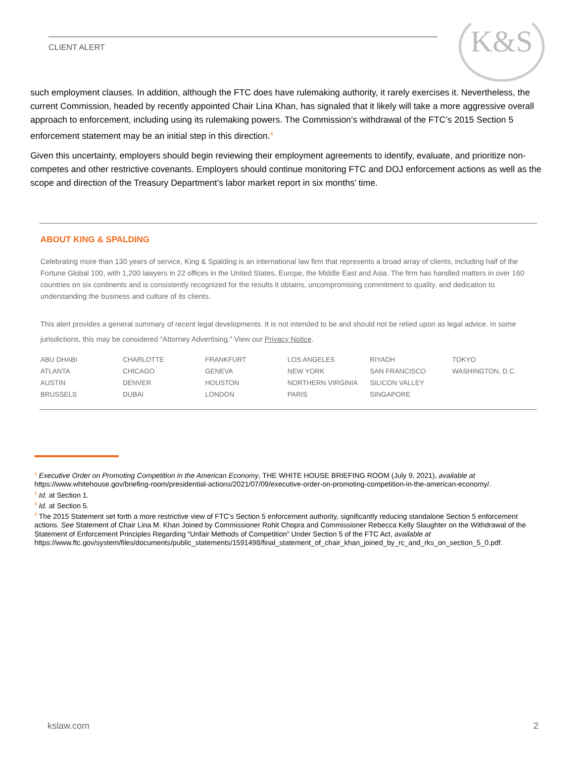CLIENT ALERT
K&S
such employment clauses. In addition, although the FTC does have rulemaking authority, it rarely exercises it. Nevertheless, the current Commission, headed by recently appointed Chair Lina Khan, has signaled that it likely will take a more aggressive overall approach to enforcement, including using its rulemaking powers. The Commission’s withdrawal of the FTC’s 2015 Section 5 enforcement statement may be an initial step in this direction.<sup>4</sup>
Given this uncertainty, employers should begin reviewing their employment agreements to identify, evaluate, and prioritize non-competes and other restrictive covenants. Employers should continue monitoring FTC and DOJ enforcement actions as well as the scope and direction of the Treasury Department’s labor market report in six months’ time.
ABOUT KING & SPALDING
Celebrating more than 130 years of service, King & Spalding is an international law firm that represents a broad array of clients, including half of the Fortune Global 100, with 1,200 lawyers in 22 offices in the United States, Europe, the Middle East and Asia. The firm has handled matters in over 160 countries on six continents and is consistently recognized for the results it obtains, uncompromising commitment to quality, and dedication to understanding the business and culture of its clients.
This alert provides a general summary of recent legal developments. It is not intended to be and should not be relied upon as legal advice. In some jurisdictions, this may be considered “Attorney Advertising.” View our Privacy Notice.
| ABU DHABI | CHARLOTTE | FRANKFURT | LOS ANGELES | RIYADH | TOKYO |
| ATLANTA | CHICAGO | GENEVA | NEW YORK | SAN FRANCISCO | WASHINGTON, D.C. |
| AUSTIN | DENVER | HOUSTON | NORTHERN VIRGINIA | SILICON VALLEY | |
| BRUSSELS | DUBAI | LONDON | PARIS | SINGAPORE | |
<sup>1</sup> Executive Order on Promoting Competition in the American Economy, THE WHITE HOUSE BRIEFING ROOM (July 9, 2021), available at https://www.whitehouse.gov/briefing-room/presidential-actions/2021/07/09/executive-order-on-promoting-competition-in-the-american-economy/.
<sup>2</sup> Id. at Section 1.
<sup>3</sup> Id. at Section 5.
<sup>4</sup> The 2015 Statement set forth a more restrictive view of FTC’s Section 5 enforcement authority, significantly reducing standalone Section 5 enforcement actions. See Statement of Chair Lina M. Khan Joined by Commissioner Rohit Chopra and Commissioner Rebecca Kelly Slaughter on the Withdrawal of the Statement of Enforcement Principles Regarding “Unfair Methods of Competition” Under Section 5 of the FTC Act, available at https://www.ftc.gov/system/files/documents/public_statements/1591498/final_statement_of_chair_khan_joined_by_rc_and_rks_on_section_5_0.pdf.
kslaw.com 2